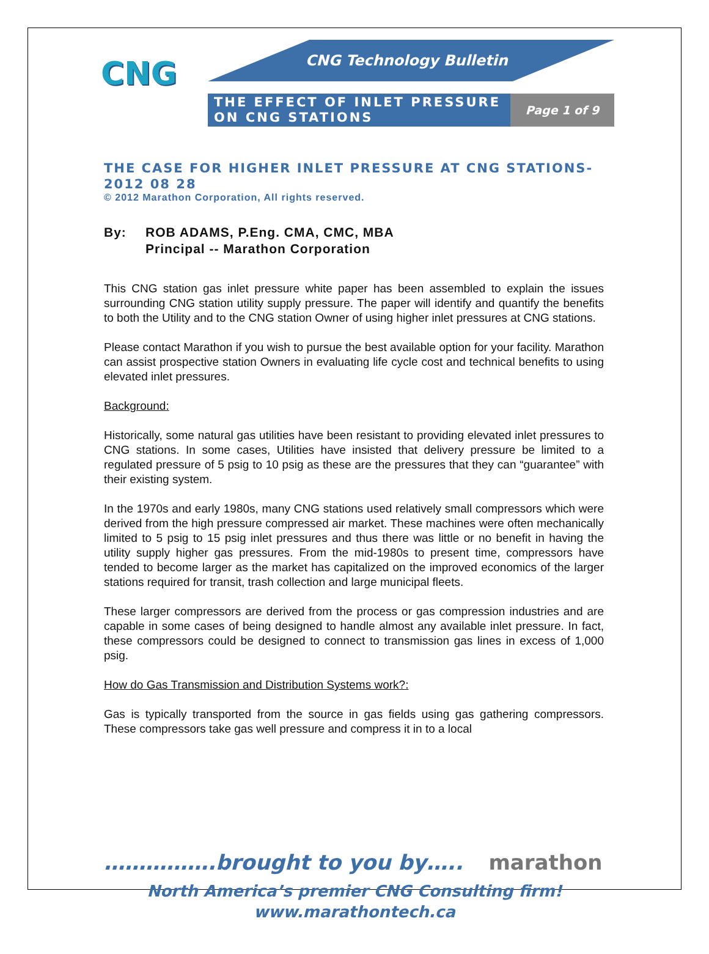CNG
CNG Technology Bulletin
THE EFFECT OF INLET PRESSURE ON CNG STATIONS
Page 1 of 9
THE CASE FOR HIGHER INLET PRESSURE AT CNG STATIONS-2012 08 28
© 2012 Marathon Corporation, All rights reserved.
By: ROB ADAMS, P.Eng. CMA, CMC, MBA
Principal -- Marathon Corporation
This CNG station gas inlet pressure white paper has been assembled to explain the issues surrounding CNG station utility supply pressure. The paper will identify and quantify the benefits to both the Utility and to the CNG station Owner of using higher inlet pressures at CNG stations.
Please contact Marathon if you wish to pursue the best available option for your facility. Marathon can assist prospective station Owners in evaluating life cycle cost and technical benefits to using elevated inlet pressures.
Background:
Historically, some natural gas utilities have been resistant to providing elevated inlet pressures to CNG stations. In some cases, Utilities have insisted that delivery pressure be limited to a regulated pressure of 5 psig to 10 psig as these are the pressures that they can “guarantee” with their existing system.
In the 1970s and early 1980s, many CNG stations used relatively small compressors which were derived from the high pressure compressed air market. These machines were often mechanically limited to 5 psig to 15 psig inlet pressures and thus there was little or no benefit in having the utility supply higher gas pressures. From the mid-1980s to present time, compressors have tended to become larger as the market has capitalized on the improved economics of the larger stations required for transit, trash collection and large municipal fleets.
These larger compressors are derived from the process or gas compression industries and are capable in some cases of being designed to handle almost any available inlet pressure. In fact, these compressors could be designed to connect to transmission gas lines in excess of 1,000 psig.
How do Gas Transmission and Distribution Systems work?:
Gas is typically transported from the source in gas fields using gas gathering compressors. These compressors take gas well pressure and compress it in to a local
…………….brought to you by….. marathon
North America’s premier CNG Consulting firm!
www.marathontech.ca